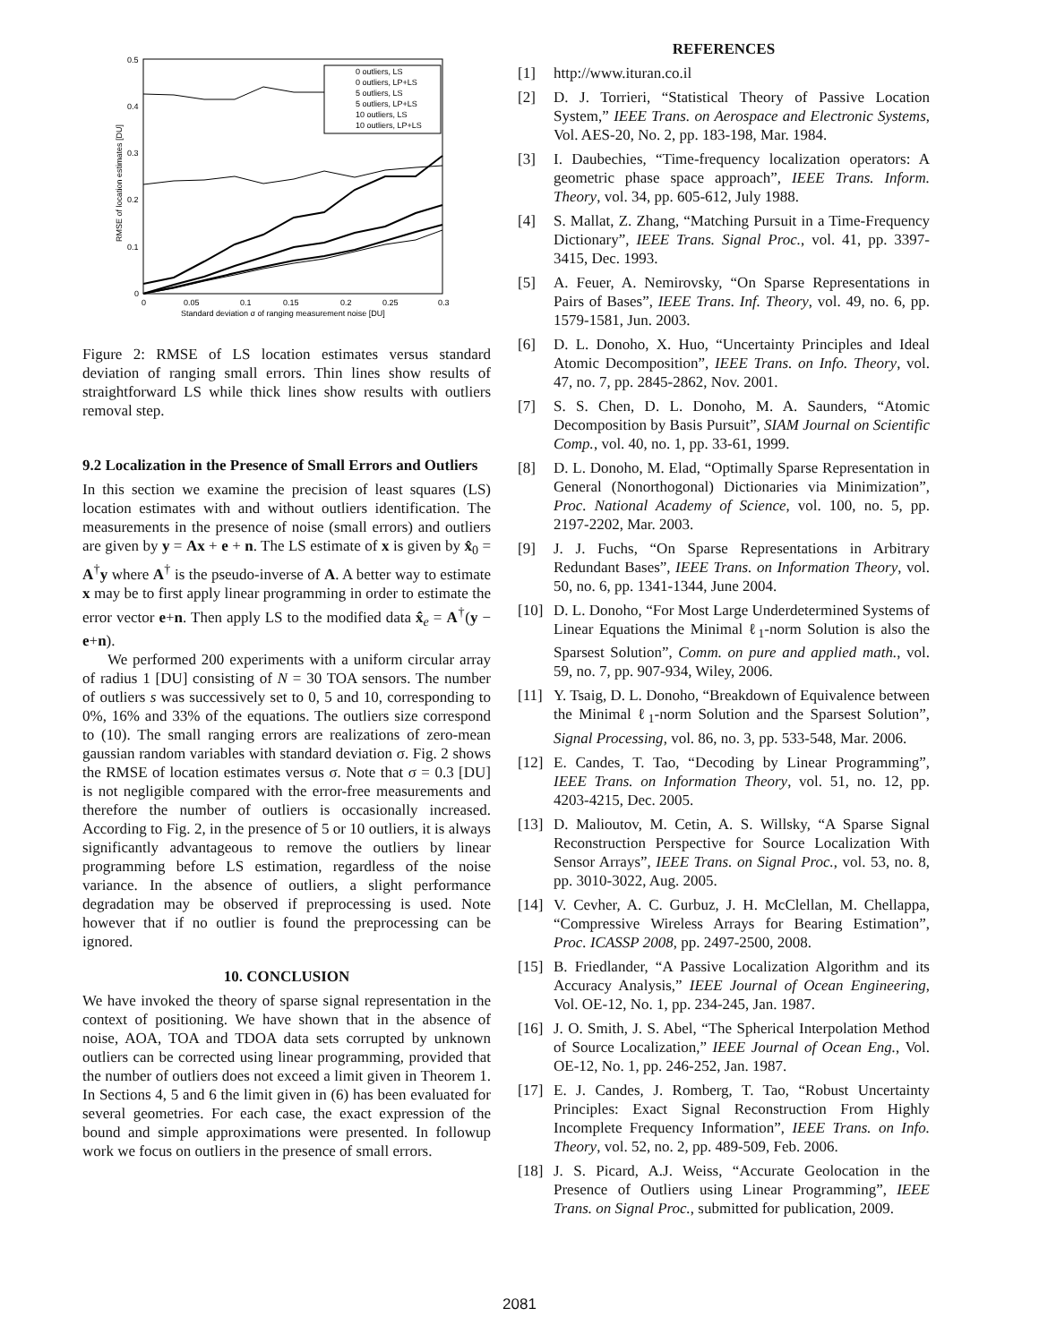0.5
0.4
0.3
0.2
0.1
0
0
0.05
0.1
0.15
0.2
0.25
0.3
Standard deviation σ of ranging measurement noise [DU]
RMSE of location estimates [DU]
0 outliers, LS
0 outliers, LP+LS
5 outliers, LS
5 outliers, LP+LS
10 outliers, LS
10 outliers, LP+LS
Figure 2: RMSE of LS location estimates versus standard deviation of ranging small errors. Thin lines show results of straightforward LS while thick lines show results with outliers removal step.
9.2 Localization in the Presence of Small Errors and Outliers
In this section we examine the precision of least squares (LS) location estimates with and without outliers identification. The measurements in the presence of noise (small errors) and outliers are given by y = Ax + e + n. The LS estimate of x is given by x̂<sub>0</sub> = A<sup>†</sup>y where A<sup>†</sup> is the pseudo-inverse of A. A better way to estimate x may be to first apply linear programming in order to estimate the error vector e+n. Then apply LS to the modified data x̂<sub>e</sub> = A<sup>†</sup>(y − e+n).
We performed 200 experiments with a uniform circular array of radius 1 [DU] consisting of N = 30 TOA sensors. The number of outliers s was successively set to 0, 5 and 10, corresponding to 0%, 16% and 33% of the equations. The outliers size correspond to (10). The small ranging errors are realizations of zero-mean gaussian random variables with standard deviation σ. Fig. 2 shows the RMSE of location estimates versus σ. Note that σ = 0.3 [DU] is not negligible compared with the error-free measurements and therefore the number of outliers is occasionally increased. According to Fig. 2, in the presence of 5 or 10 outliers, it is always significantly advantageous to remove the outliers by linear programming before LS estimation, regardless of the noise variance. In the absence of outliers, a slight performance degradation may be observed if preprocessing is used. Note however that if no outlier is found the preprocessing can be ignored.
10. CONCLUSION
We have invoked the theory of sparse signal representation in the context of positioning. We have shown that in the absence of noise, AOA, TOA and TDOA data sets corrupted by unknown outliers can be corrected using linear programming, provided that the number of outliers does not exceed a limit given in Theorem 1. In Sections 4, 5 and 6 the limit given in (6) has been evaluated for several geometries. For each case, the exact expression of the bound and simple approximations were presented. In followup work we focus on outliers in the presence of small errors.
REFERENCES
[1] http://www.ituran.co.il
[2] D. J. Torrieri, “Statistical Theory of Passive Location System,” IEEE Trans. on Aerospace and Electronic Systems, Vol. AES-20, No. 2, pp. 183-198, Mar. 1984.
[3] I. Daubechies, “Time-frequency localization operators: A geometric phase space approach”, IEEE Trans. Inform. Theory, vol. 34, pp. 605-612, July 1988.
[4] S. Mallat, Z. Zhang, “Matching Pursuit in a Time-Frequency Dictionary”, IEEE Trans. Signal Proc., vol. 41, pp. 3397-3415, Dec. 1993.
[5] A. Feuer, A. Nemirovsky, “On Sparse Representations in Pairs of Bases”, IEEE Trans. Inf. Theory, vol. 49, no. 6, pp. 1579-1581, Jun. 2003.
[6] D. L. Donoho, X. Huo, “Uncertainty Principles and Ideal Atomic Decomposition”, IEEE Trans. on Info. Theory, vol. 47, no. 7, pp. 2845-2862, Nov. 2001.
[7] S. S. Chen, D. L. Donoho, M. A. Saunders, “Atomic Decomposition by Basis Pursuit”, SIAM Journal on Scientific Comp., vol. 40, no. 1, pp. 33-61, 1999.
[8] D. L. Donoho, M. Elad, “Optimally Sparse Representation in General (Nonorthogonal) Dictionaries via Minimization”, Proc. National Academy of Science, vol. 100, no. 5, pp. 2197-2202, Mar. 2003.
[9] J. J. Fuchs, “On Sparse Representations in Arbitrary Redundant Bases”, IEEE Trans. on Information Theory, vol. 50, no. 6, pp. 1341-1344, June 2004.
[10] D. L. Donoho, “For Most Large Underdetermined Systems of Linear Equations the Minimal ℓ<sub>1</sub>-norm Solution is also the Sparsest Solution”, Comm. on pure and applied math., vol. 59, no. 7, pp. 907-934, Wiley, 2006.
[11] Y. Tsaig, D. L. Donoho, “Breakdown of Equivalence between the Minimal ℓ<sub>1</sub>-norm Solution and the Sparsest Solution”, Signal Processing, vol. 86, no. 3, pp. 533-548, Mar. 2006.
[12] E. Candes, T. Tao, “Decoding by Linear Programming”, IEEE Trans. on Information Theory, vol. 51, no. 12, pp. 4203-4215, Dec. 2005.
[13] D. Malioutov, M. Cetin, A. S. Willsky, “A Sparse Signal Reconstruction Perspective for Source Localization With Sensor Arrays”, IEEE Trans. on Signal Proc., vol. 53, no. 8, pp. 3010-3022, Aug. 2005.
[14] V. Cevher, A. C. Gurbuz, J. H. McClellan, M. Chellappa, “Compressive Wireless Arrays for Bearing Estimation”, Proc. ICASSP 2008, pp. 2497-2500, 2008.
[15] B. Friedlander, “A Passive Localization Algorithm and its Accuracy Analysis,” IEEE Journal of Ocean Engineering, Vol. OE-12, No. 1, pp. 234-245, Jan. 1987.
[16] J. O. Smith, J. S. Abel, “The Spherical Interpolation Method of Source Localization,” IEEE Journal of Ocean Eng., Vol. OE-12, No. 1, pp. 246-252, Jan. 1987.
[17] E. J. Candes, J. Romberg, T. Tao, “Robust Uncertainty Principles: Exact Signal Reconstruction From Highly Incomplete Frequency Information”, IEEE Trans. on Info. Theory, vol. 52, no. 2, pp. 489-509, Feb. 2006.
[18] J. S. Picard, A.J. Weiss, “Accurate Geolocation in the Presence of Outliers using Linear Programming”, IEEE Trans. on Signal Proc., submitted for publication, 2009.
2081